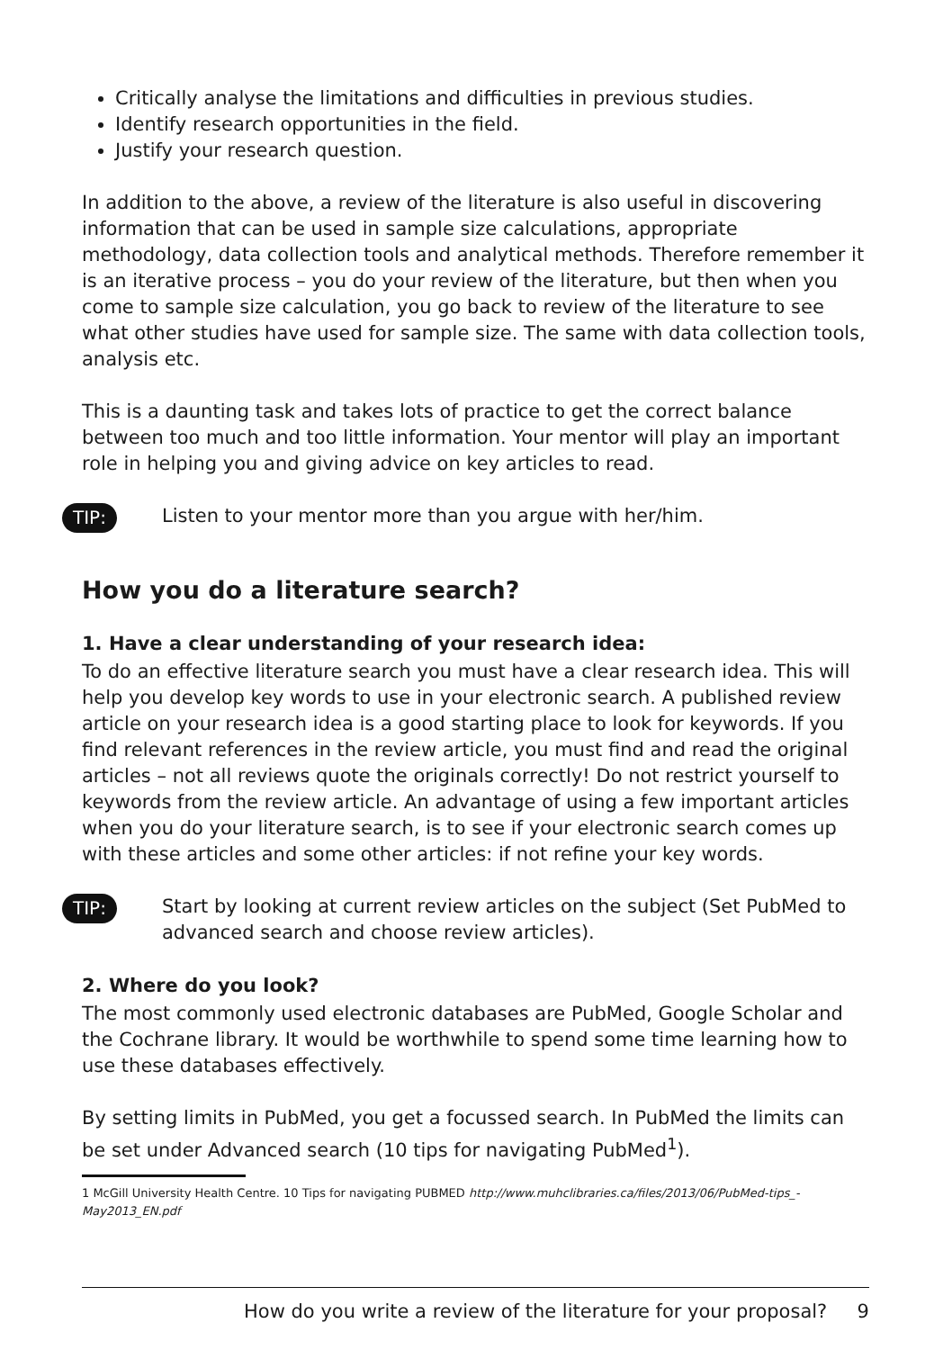Critically analyse the limitations and difficulties in previous studies.
Identify research opportunities in the field.
Justify your research question.
In addition to the above, a review of the literature is also useful in discovering information that can be used in sample size calculations, appropriate methodology, data collection tools and analytical methods. Therefore remember it is an iterative process – you do your review of the literature, but then when you come to sample size calculation, you go back to review of the literature to see what other studies have used for sample size. The same with data collection tools, analysis etc.
This is a daunting task and takes lots of practice to get the correct balance between too much and too little information. Your mentor will play an important role in helping you and giving advice on key articles to read.
TIP:
Listen to your mentor more than you argue with her/him.
How you do a literature search?
1. Have a clear understanding of your research idea:
To do an effective literature search you must have a clear research idea. This will help you develop key words to use in your electronic search. A published review article on your research idea is a good starting place to look for keywords. If you find relevant references in the review article, you must find and read the original articles – not all reviews quote the originals correctly! Do not restrict yourself to keywords from the review article. An advantage of using a few important articles when you do your literature search, is to see if your electronic search comes up with these articles and some other articles: if not refine your key words.
TIP:
Start by looking at current review articles on the subject (Set PubMed to advanced search and choose review articles).
2. Where do you look?
The most commonly used electronic databases are PubMed, Google Scholar and the Cochrane library. It would be worthwhile to spend some time learning how to use these databases effectively.
By setting limits in PubMed, you get a focussed search. In PubMed the limits can be set under Advanced search (10 tips for navigating PubMed<sup>1</sup>).
1 McGill University Health Centre. 10 Tips for navigating PUBMED http://www.muhclibraries.ca/files/2013/06/PubMed-tips_-May2013_EN.pdf
How do you write a review of the literature for your proposal? 9